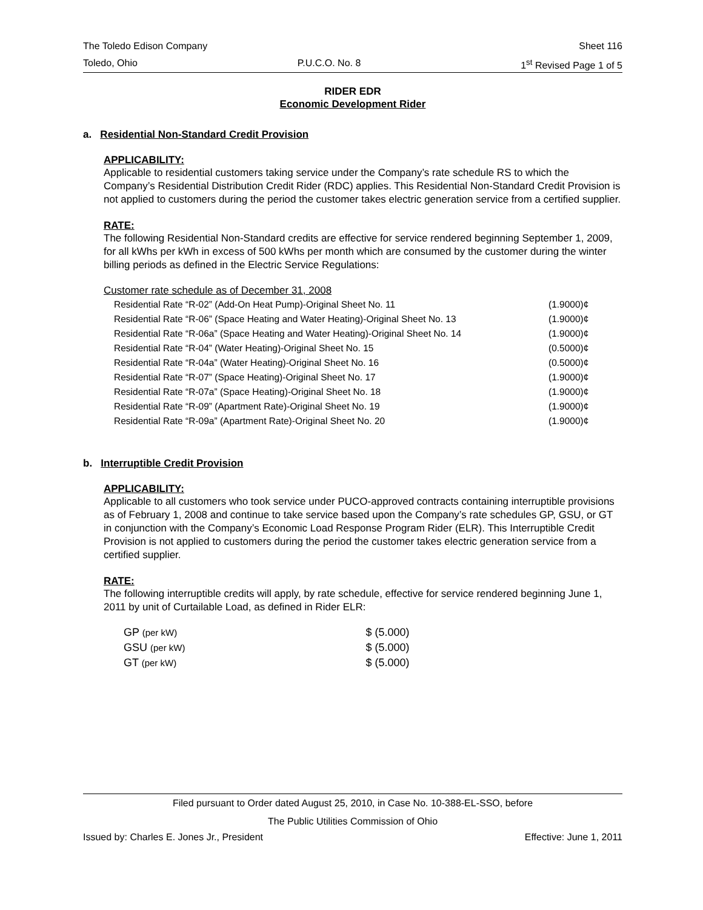The Toledo Edison Company Sheet 116
Toledo, Ohio P.U.C.O. No. 8 1<sup>st</sup> Revised Page 1 of 5
RIDER EDR
Economic Development Rider
a. Residential Non-Standard Credit Provision
APPLICABILITY:
Applicable to residential customers taking service under the Company’s rate schedule RS to which the Company’s Residential Distribution Credit Rider (RDC) applies. This Residential Non-Standard Credit Provision is not applied to customers during the period the customer takes electric generation service from a certified supplier.
RATE:
The following Residential Non-Standard credits are effective for service rendered beginning September 1, 2009, for all kWhs per kWh in excess of 500 kWhs per month which are consumed by the customer during the winter billing periods as defined in the Electric Service Regulations:
Customer rate schedule as of December 31, 2008
| Residential Rate “R-02” (Add-On Heat Pump)-Original Sheet No. 11 | (1.9000)¢ |
| Residential Rate “R-06” (Space Heating and Water Heating)-Original Sheet No. 13 | (1.9000)¢ |
| Residential Rate “R-06a” (Space Heating and Water Heating)-Original Sheet No. 14 | (1.9000)¢ |
| Residential Rate “R-04” (Water Heating)-Original Sheet No. 15 | (0.5000)¢ |
| Residential Rate “R-04a” (Water Heating)-Original Sheet No. 16 | (0.5000)¢ |
| Residential Rate “R-07” (Space Heating)-Original Sheet No. 17 | (1.9000)¢ |
| Residential Rate “R-07a” (Space Heating)-Original Sheet No. 18 | (1.9000)¢ |
| Residential Rate “R-09” (Apartment Rate)-Original Sheet No. 19 | (1.9000)¢ |
| Residential Rate “R-09a” (Apartment Rate)-Original Sheet No. 20 | (1.9000)¢ |
b. Interruptible Credit Provision
APPLICABILITY:
Applicable to all customers who took service under PUCO-approved contracts containing interruptible provisions as of February 1, 2008 and continue to take service based upon the Company’s rate schedules GP, GSU, or GT in conjunction with the Company’s Economic Load Response Program Rider (ELR). This Interruptible Credit Provision is not applied to customers during the period the customer takes electric generation service from a certified supplier.
RATE:
The following interruptible credits will apply, by rate schedule, effective for service rendered beginning June 1, 2011 by unit of Curtailable Load, as defined in Rider ELR:
| GP (per kW) | $ (5.000) |
| GSU (per kW) | $ (5.000) |
| GT (per kW) | $ (5.000) |
Filed pursuant to Order dated August 25, 2010, in Case No. 10-388-EL-SSO, before
The Public Utilities Commission of Ohio
Issued by: Charles E. Jones Jr., President Effective: June 1, 2011